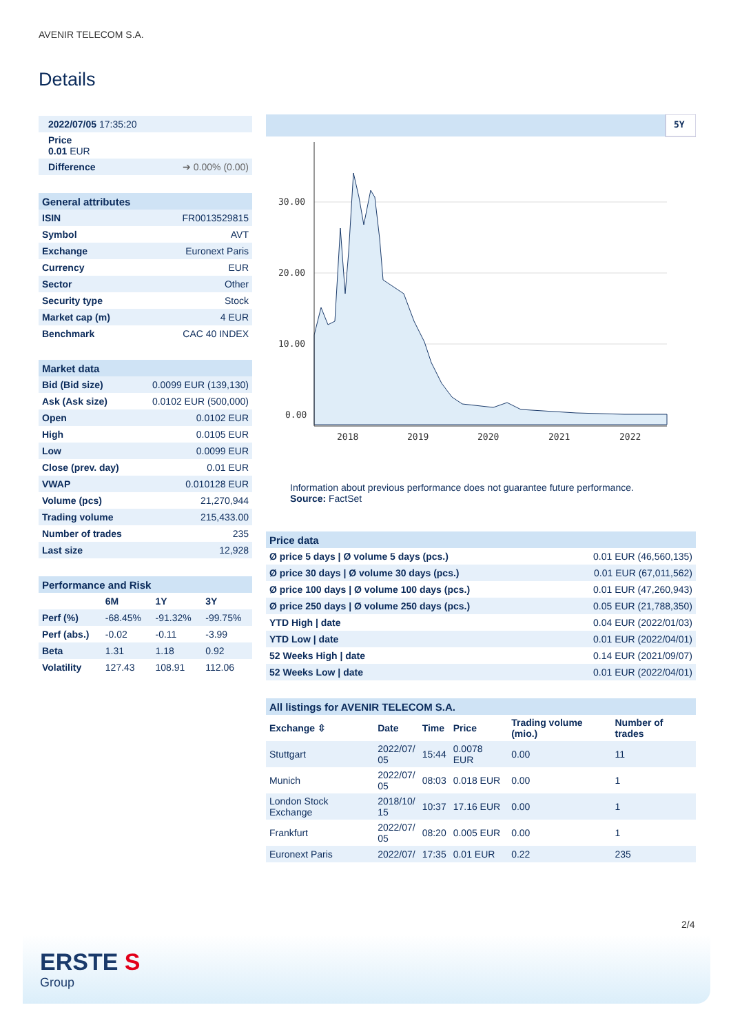AVENIR TELECOM S.A.
Details
| 2022/07/05 17:35:20 | |
| Price 0.01 EUR | |
| Difference | ➔ 0.00% (0.00) |
| General attributes | |
| --- | --- |
| ISIN | FR0013529815 |
| Symbol | AVT |
| Exchange | Euronext Paris |
| Currency | EUR |
| Sector | Other |
| Security type | Stock |
| Market cap (m) | 4 EUR |
| Benchmark | CAC 40 INDEX |
| Market data | |
| --- | --- |
| Bid (Bid size) | 0.0099 EUR (139,130) |
| Ask (Ask size) | 0.0102 EUR (500,000) |
| Open | 0.0102 EUR |
| High | 0.0105 EUR |
| Low | 0.0099 EUR |
| Close (prev. day) | 0.01 EUR |
| VWAP | 0.010128 EUR |
| Volume (pcs) | 21,270,944 |
| Trading volume | 215,433.00 |
| Number of trades | 235 |
| Last size | 12,928 |
| Performance and Risk | | | |
| --- | --- | --- | --- |
| | 6M | 1Y | 3Y |
| Perf (%) | -68.45% | -91.32% | -99.75% |
| Perf (abs.) | -0.02 | -0.11 | -3.99 |
| Beta | 1.31 | 1.18 | 0.92 |
| Volatility | 127.43 | 108.91 | 112.06 |
5Y
30.00
20.00
10.00
0.00
2018
2019
2020
2021
2022
Information about previous performance does not guarantee future performance.
Source: FactSet
| Price data | |
| --- | --- |
| Ø price 5 days / Ø volume 5 days (pcs.) | 0.01 EUR (46,560,135) |
| Ø price 30 days / Ø volume 30 days (pcs.) | 0.01 EUR (67,011,562) |
| Ø price 100 days / Ø volume 100 days (pcs.) | 0.01 EUR (47,260,943) |
| Ø price 250 days / Ø volume 250 days (pcs.) | 0.05 EUR (21,788,350) |
| YTD High / date | 0.04 EUR (2022/01/03) |
| YTD Low / date | 0.01 EUR (2022/04/01) |
| 52 Weeks High / date | 0.14 EUR (2021/09/07) |
| 52 Weeks Low / date | 0.01 EUR (2022/04/01) |
| All listings for AVENIR TELECOM S.A. | | | | | |
| --- | --- | --- | --- | --- | --- |
| Exchange ⇳ | Date | Time | Price | Trading volume (mio.) | Number of trades |
| Stuttgart | 2022/07/ 05 | 15:44 | 0.0078 EUR | 0.00 | 11 |
| Munich | 2022/07/ 05 | 08:03 | 0.018 EUR | 0.00 | 1 |
| London Stock Exchange | 2018/10/ 15 | 10:37 | 17.16 EUR | 0.00 | 1 |
| Frankfurt | 2022/07/ 05 | 08:20 | 0.005 EUR | 0.00 | 1 |
| Euronext Paris | 2022/07/ | 17:35 | 0.01 EUR | 0.22 | 235 |
2/4
ERSTE S
Group